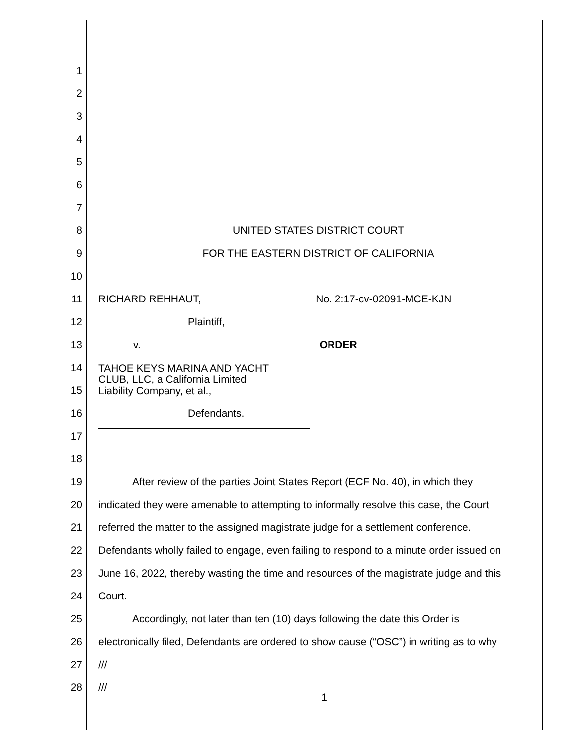1
2
3
4
5
6
7
8 UNITED STATES DISTRICT COURT
9 FOR THE EASTERN DISTRICT OF CALIFORNIA
10
11 RICHARD REHHAUT, No. 2:17-cv-02091-MCE-KJN
12 Plaintiff,
13 v. ORDER
14
15 TAHOE KEYS MARINA AND YACHT
CLUB, LLC, a California Limited
Liability Company, et al.,
16 Defendants.
17
18
19 After review of the parties Joint States Report (ECF No. 40), in which they
20 indicated they were amenable to attempting to informally resolve this case, the Court
21 referred the matter to the assigned magistrate judge for a settlement conference.
22 Defendants wholly failed to engage, even failing to respond to a minute order issued on
23 June 16, 2022, thereby wasting the time and resources of the magistrate judge and this
24 Court.
25 Accordingly, not later than ten (10) days following the date this Order is
26 electronically filed, Defendants are ordered to show cause (“OSC”) in writing as to why
27 ///
28 ///
1